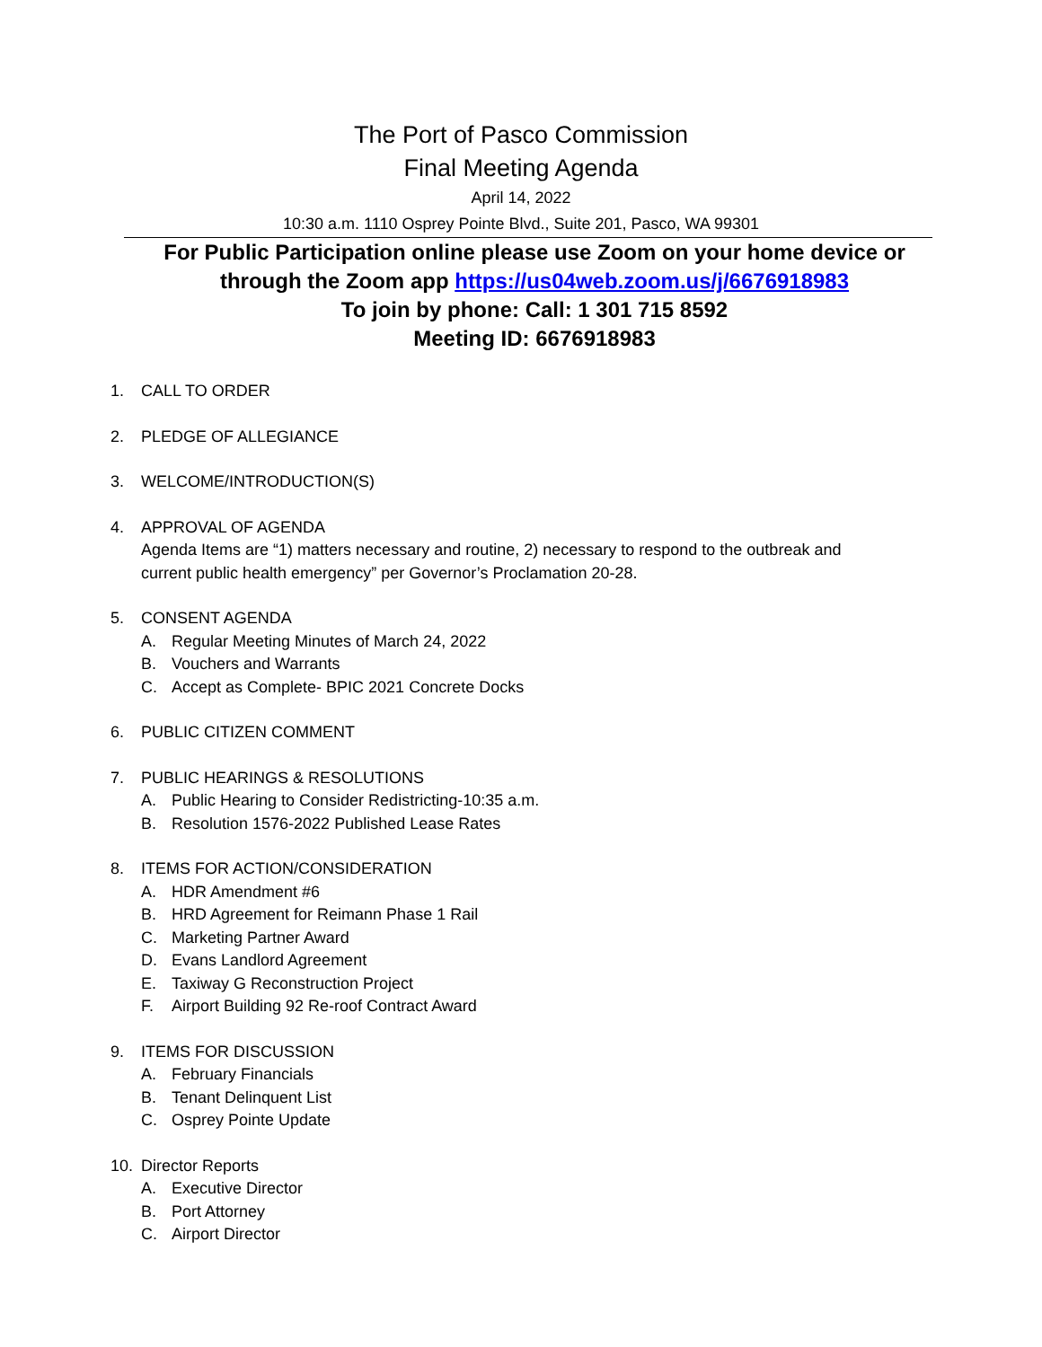The Port of Pasco Commission
Final Meeting Agenda
April 14, 2022
10:30 a.m. 1110 Osprey Pointe Blvd., Suite 201, Pasco, WA 99301
For Public Participation online please use Zoom on your home device or
through the Zoom app https://us04web.zoom.us/j/6676918983
To join by phone: Call: 1 301 715 8592
Meeting ID: 6676918983
1. CALL TO ORDER
2. PLEDGE OF ALLEGIANCE
3. WELCOME/INTRODUCTION(S)
4. APPROVAL OF AGENDA
Agenda Items are “1) matters necessary and routine, 2) necessary to respond to the outbreak and
current public health emergency” per Governor’s Proclamation 20-28.
5. CONSENT AGENDA
A. Regular Meeting Minutes of March 24, 2022
B. Vouchers and Warrants
C. Accept as Complete- BPIC 2021 Concrete Docks
6. PUBLIC CITIZEN COMMENT
7. PUBLIC HEARINGS & RESOLUTIONS
A. Public Hearing to Consider Redistricting-10:35 a.m.
B. Resolution 1576-2022 Published Lease Rates
8. ITEMS FOR ACTION/CONSIDERATION
A. HDR Amendment #6
B. HRD Agreement for Reimann Phase 1 Rail
C. Marketing Partner Award
D. Evans Landlord Agreement
E. Taxiway G Reconstruction Project
F. Airport Building 92 Re-roof Contract Award
9. ITEMS FOR DISCUSSION
A. February Financials
B. Tenant Delinquent List
C. Osprey Pointe Update
10. Director Reports
A. Executive Director
B. Port Attorney
C. Airport Director